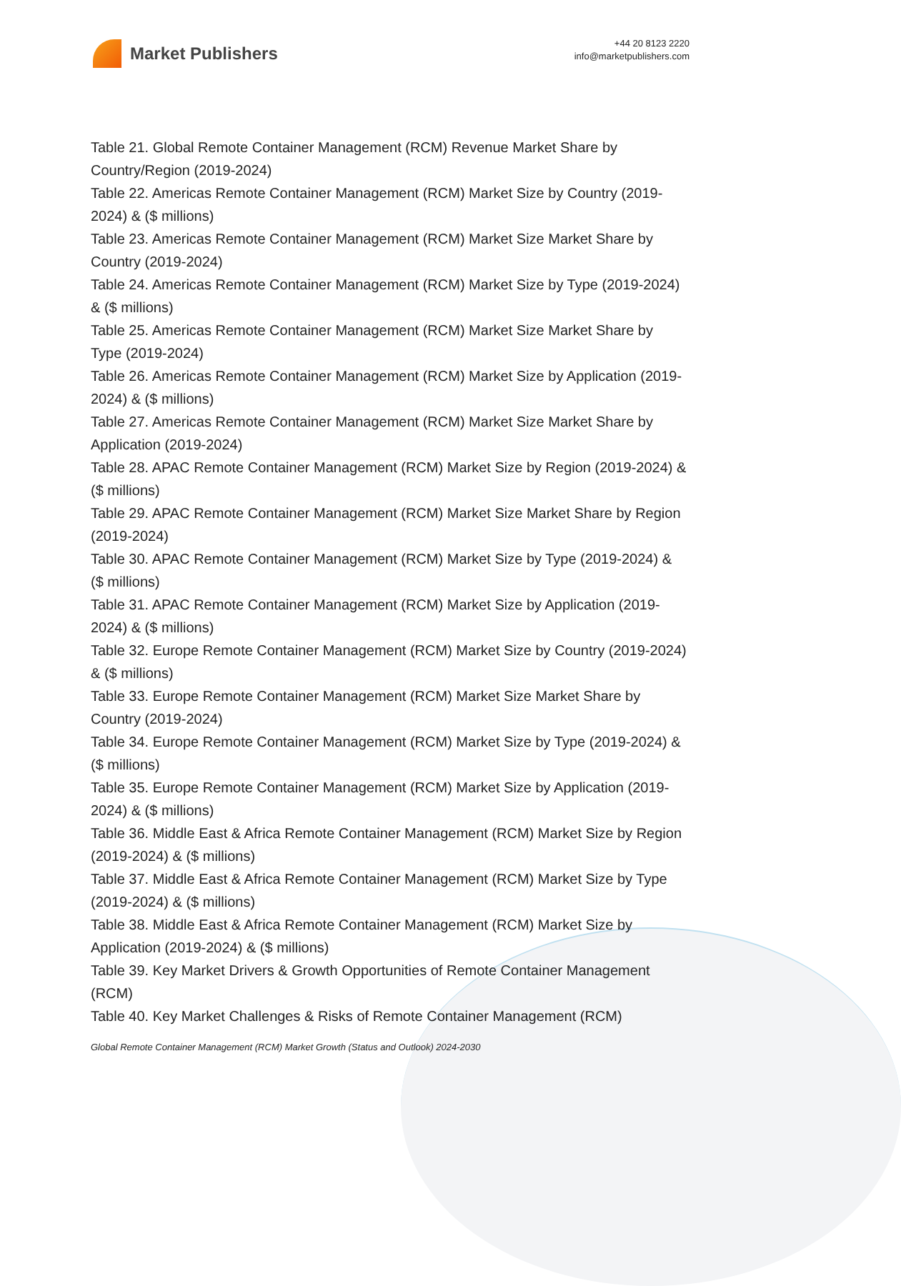Market Publishers
+44 20 8123 2220
info@marketpublishers.com
Table 21. Global Remote Container Management (RCM) Revenue Market Share by Country/Region (2019-2024)
Table 22. Americas Remote Container Management (RCM) Market Size by Country (2019-2024) & ($ millions)
Table 23. Americas Remote Container Management (RCM) Market Size Market Share by Country (2019-2024)
Table 24. Americas Remote Container Management (RCM) Market Size by Type (2019-2024) & ($ millions)
Table 25. Americas Remote Container Management (RCM) Market Size Market Share by Type (2019-2024)
Table 26. Americas Remote Container Management (RCM) Market Size by Application (2019-2024) & ($ millions)
Table 27. Americas Remote Container Management (RCM) Market Size Market Share by Application (2019-2024)
Table 28. APAC Remote Container Management (RCM) Market Size by Region (2019-2024) & ($ millions)
Table 29. APAC Remote Container Management (RCM) Market Size Market Share by Region (2019-2024)
Table 30. APAC Remote Container Management (RCM) Market Size by Type (2019-2024) & ($ millions)
Table 31. APAC Remote Container Management (RCM) Market Size by Application (2019-2024) & ($ millions)
Table 32. Europe Remote Container Management (RCM) Market Size by Country (2019-2024) & ($ millions)
Table 33. Europe Remote Container Management (RCM) Market Size Market Share by Country (2019-2024)
Table 34. Europe Remote Container Management (RCM) Market Size by Type (2019-2024) & ($ millions)
Table 35. Europe Remote Container Management (RCM) Market Size by Application (2019-2024) & ($ millions)
Table 36. Middle East & Africa Remote Container Management (RCM) Market Size by Region (2019-2024) & ($ millions)
Table 37. Middle East & Africa Remote Container Management (RCM) Market Size by Type (2019-2024) & ($ millions)
Table 38. Middle East & Africa Remote Container Management (RCM) Market Size by Application (2019-2024) & ($ millions)
Table 39. Key Market Drivers & Growth Opportunities of Remote Container Management (RCM)
Table 40. Key Market Challenges & Risks of Remote Container Management (RCM)
Global Remote Container Management (RCM) Market Growth (Status and Outlook) 2024-2030